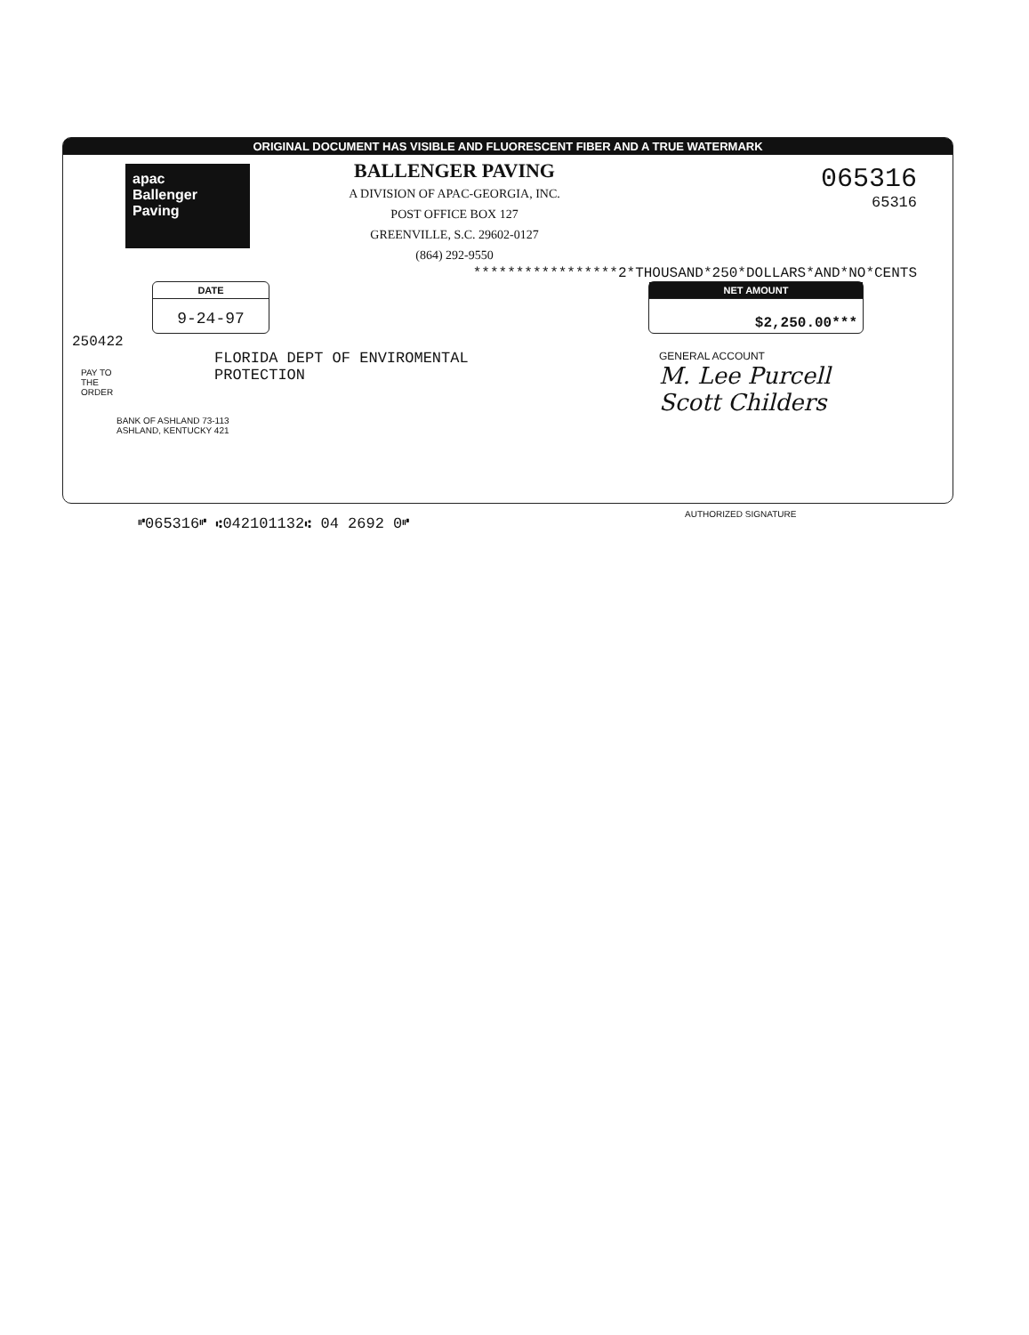ORIGINAL DOCUMENT HAS VISIBLE AND FLUORESCENT FIBER AND A TRUE WATERMARK
apac
Ballenger
Paving
BALLENGER PAVING
A DIVISION OF APAC-GEORGIA, INC.
POST OFFICE BOX 127
GREENVILLE, S.C. 29602-0127
(864) 292-9550
065316
65316
*****************2*THOUSAND*250*DOLLARS*AND*NO*CENTS
DATE
9-24-97
NET AMOUNT
$2,250.00***
250422
PAY TO
THE
ORDER
FLORIDA DEPT OF ENVIROMENTAL
PROTECTION
GENERAL ACCOUNT
M. Lee Purcell
Scott Childers
BANK OF ASHLAND 73-113
ASHLAND, KENTUCKY 421
⑈065316⑈ ⑆042101132⑆ 04 2692 0⑈
AUTHORIZED SIGNATURE